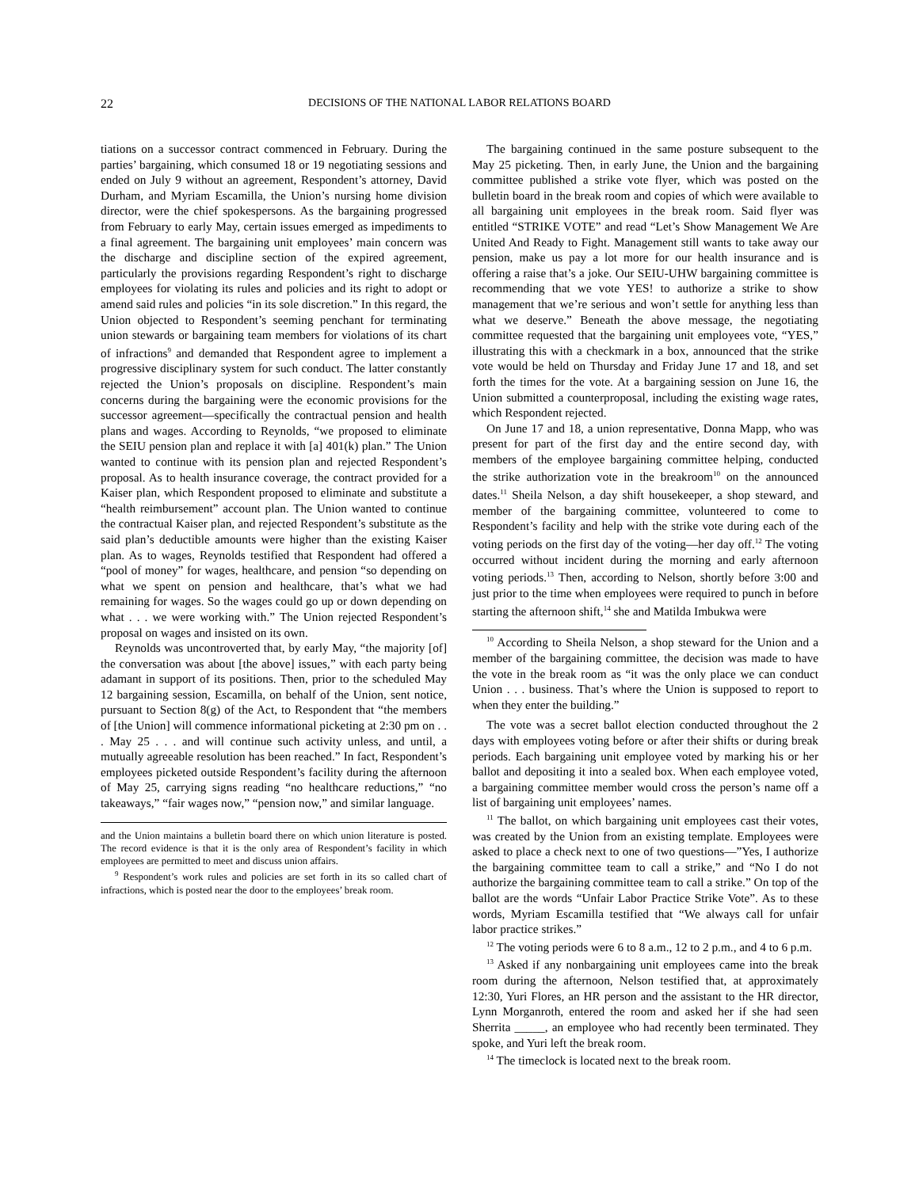22 DECISIONS OF THE NATIONAL LABOR RELATIONS BOARD
tiations on a successor contract commenced in February. During the parties’ bargaining, which consumed 18 or 19 negotiating sessions and ended on July 9 without an agreement, Respondent’s attorney, David Durham, and Myriam Escamilla, the Union’s nursing home division director, were the chief spokespersons. As the bargaining progressed from February to early May, certain issues emerged as impediments to a final agreement. The bargaining unit employees’ main concern was the discharge and discipline section of the expired agreement, particularly the provisions regarding Respondent’s right to discharge employees for violating its rules and policies and its right to adopt or amend said rules and policies “in its sole discretion.” In this regard, the Union objected to Respondent’s seeming penchant for terminating union stewards or bargaining team members for violations of its chart of infractions<sup>9</sup> and demanded that Respondent agree to implement a progressive disciplinary system for such conduct. The latter constantly rejected the Union’s proposals on discipline. Respondent’s main concerns during the bargaining were the economic provisions for the successor agreement—specifically the contractual pension and health plans and wages. According to Reynolds, “we proposed to eliminate the SEIU pension plan and replace it with [a] 401(k) plan.” The Union wanted to continue with its pension plan and rejected Respondent’s proposal. As to health insurance coverage, the contract provided for a Kaiser plan, which Respondent proposed to eliminate and substitute a “health reimbursement” account plan. The Union wanted to continue the contractual Kaiser plan, and rejected Respondent’s substitute as the said plan’s deductible amounts were higher than the existing Kaiser plan. As to wages, Reynolds testified that Respondent had offered a “pool of money” for wages, healthcare, and pension “so depending on what we spent on pension and healthcare, that’s what we had remaining for wages. So the wages could go up or down depending on what . . . we were working with.” The Union rejected Respondent’s proposal on wages and insisted on its own.
Reynolds was uncontroverted that, by early May, “the majority [of] the conversation was about [the above] issues,” with each party being adamant in support of its positions. Then, prior to the scheduled May 12 bargaining session, Escamilla, on behalf of the Union, sent notice, pursuant to Section 8(g) of the Act, to Respondent that “the members of [the Union] will commence informational picketing at 2:30 pm on . . . May 25 . . . and will continue such activity unless, and until, a mutually agreeable resolution has been reached.” In fact, Respondent’s employees picketed outside Respondent’s facility during the afternoon of May 25, carrying signs reading “no healthcare reductions,” “no takeaways,” “fair wages now,” “pension now,” and similar language.
and the Union maintains a bulletin board there on which union literature is posted. The record evidence is that it is the only area of Respondent’s facility in which employees are permitted to meet and discuss union affairs.
<sup>9</sup> Respondent’s work rules and policies are set forth in its so called chart of infractions, which is posted near the door to the employees’ break room.
The bargaining continued in the same posture subsequent to the May 25 picketing. Then, in early June, the Union and the bargaining committee published a strike vote flyer, which was posted on the bulletin board in the break room and copies of which were available to all bargaining unit employees in the break room. Said flyer was entitled “STRIKE VOTE” and read “Let’s Show Management We Are United And Ready to Fight. Management still wants to take away our pension, make us pay a lot more for our health insurance and is offering a raise that’s a joke. Our SEIU-UHW bargaining committee is recommending that we vote YES! to authorize a strike to show management that we’re serious and won’t settle for anything less than what we deserve.” Beneath the above message, the negotiating committee requested that the bargaining unit employees vote, “YES,” illustrating this with a checkmark in a box, announced that the strike vote would be held on Thursday and Friday June 17 and 18, and set forth the times for the vote. At a bargaining session on June 16, the Union submitted a counterproposal, including the existing wage rates, which Respondent rejected.
On June 17 and 18, a union representative, Donna Mapp, who was present for part of the first day and the entire second day, with members of the employee bargaining committee helping, conducted the strike authorization vote in the breakroom<sup>10</sup> on the announced dates.<sup>11</sup> Sheila Nelson, a day shift housekeeper, a shop steward, and member of the bargaining committee, volunteered to come to Respondent’s facility and help with the strike vote during each of the voting periods on the first day of the voting—her day off.<sup>12</sup> The voting occurred without incident during the morning and early afternoon voting periods.<sup>13</sup> Then, according to Nelson, shortly before 3:00 and just prior to the time when employees were required to punch in before starting the afternoon shift,<sup>14</sup> she and Matilda Imbukwa were
<sup>10</sup> According to Sheila Nelson, a shop steward for the Union and a member of the bargaining committee, the decision was made to have the vote in the break room as “it was the only place we can conduct Union . . . business. That’s where the Union is supposed to report to when they enter the building.”
The vote was a secret ballot election conducted throughout the 2 days with employees voting before or after their shifts or during break periods. Each bargaining unit employee voted by marking his or her ballot and depositing it into a sealed box. When each employee voted, a bargaining committee member would cross the person’s name off a list of bargaining unit employees’ names.
<sup>11</sup> The ballot, on which bargaining unit employees cast their votes, was created by the Union from an existing template. Employees were asked to place a check next to one of two questions—”Yes, I authorize the bargaining committee team to call a strike,” and “No I do not authorize the bargaining committee team to call a strike.” On top of the ballot are the words “Unfair Labor Practice Strike Vote”. As to these words, Myriam Escamilla testified that “We always call for unfair labor practice strikes.”
<sup>12</sup> The voting periods were 6 to 8 a.m., 12 to 2 p.m., and 4 to 6 p.m.
<sup>13</sup> Asked if any nonbargaining unit employees came into the break room during the afternoon, Nelson testified that, at approximately 12:30, Yuri Flores, an HR person and the assistant to the HR director, Lynn Morganroth, entered the room and asked her if she had seen Sherrita _____, an employee who had recently been terminated. They spoke, and Yuri left the break room.
<sup>14</sup> The timeclock is located next to the break room.